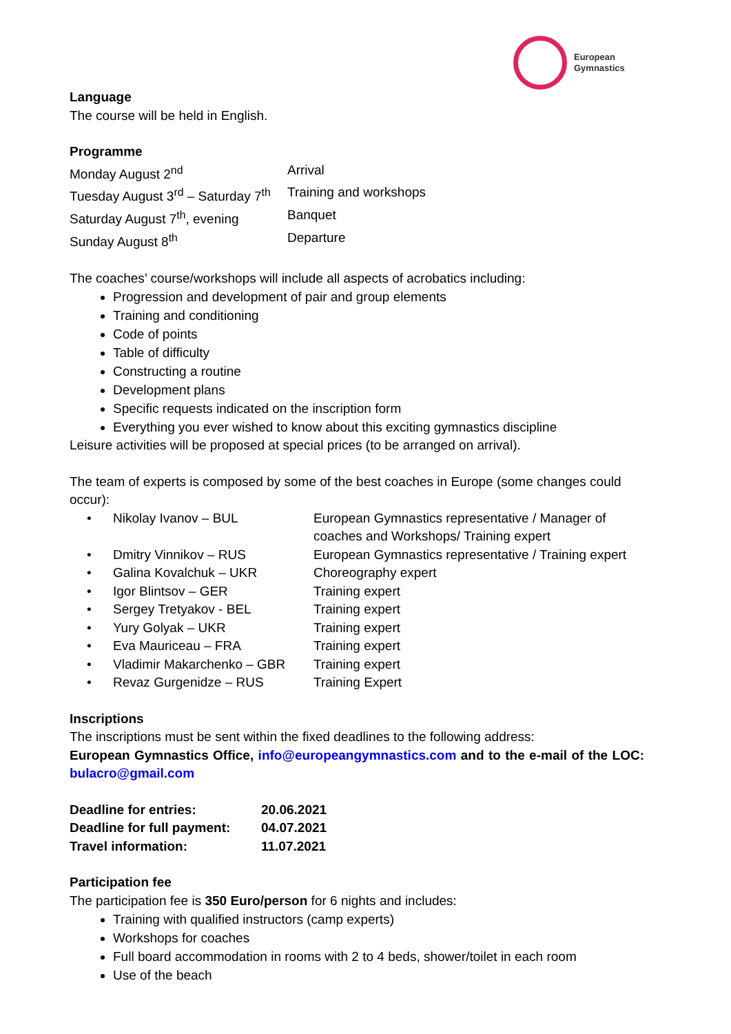European
Gymnastics
Language
The course will be held in English.
Programme
| Monday August 2<sup>nd</sup> | Arrival |
| Tuesday August 3<sup>rd</sup> – Saturday 7<sup>th</sup> | Training and workshops |
| Saturday August 7<sup>th</sup>, evening | Banquet |
| Sunday August 8<sup>th</sup> | Departure |
The coaches’ course/workshops will include all aspects of acrobatics including:
Progression and development of pair and group elements
Training and conditioning
Code of points
Table of difficulty
Constructing a routine
Development plans
Specific requests indicated on the inscription form
Everything you ever wished to know about this exciting gymnastics discipline
Leisure activities will be proposed at special prices (to be arranged on arrival).
The team of experts is composed by some of the best coaches in Europe (some changes could occur):
| • | Nikolay Ivanov – BUL | European Gymnastics representative / Manager of coaches and Workshops/ Training expert |
| • | Dmitry Vinnikov – RUS | European Gymnastics representative / Training expert |
| • | Galina Kovalchuk – UKR | Choreography expert |
| • | Igor Blintsov – GER | Training expert |
| • | Sergey Tretyakov - BEL | Training expert |
| • | Yury Golyak – UKR | Training expert |
| • | Eva Mauriceau – FRA | Training expert |
| • | Vladimir Makarchenko – GBR | Training expert |
| • | Revaz Gurgenidze – RUS | Training Expert |
Inscriptions
The inscriptions must be sent within the fixed deadlines to the following address:
European Gymnastics Office, info@europeangymnastics.com and to the e-mail of the LOC: bulacro@gmail.com
| Deadline for entries: | 20.06.2021 |
| Deadline for full payment: | 04.07.2021 |
| Travel information: | 11.07.2021 |
Participation fee
The participation fee is 350 Euro/person for 6 nights and includes:
Training with qualified instructors (camp experts)
Workshops for coaches
Full board accommodation in rooms with 2 to 4 beds, shower/toilet in each room
Use of the beach